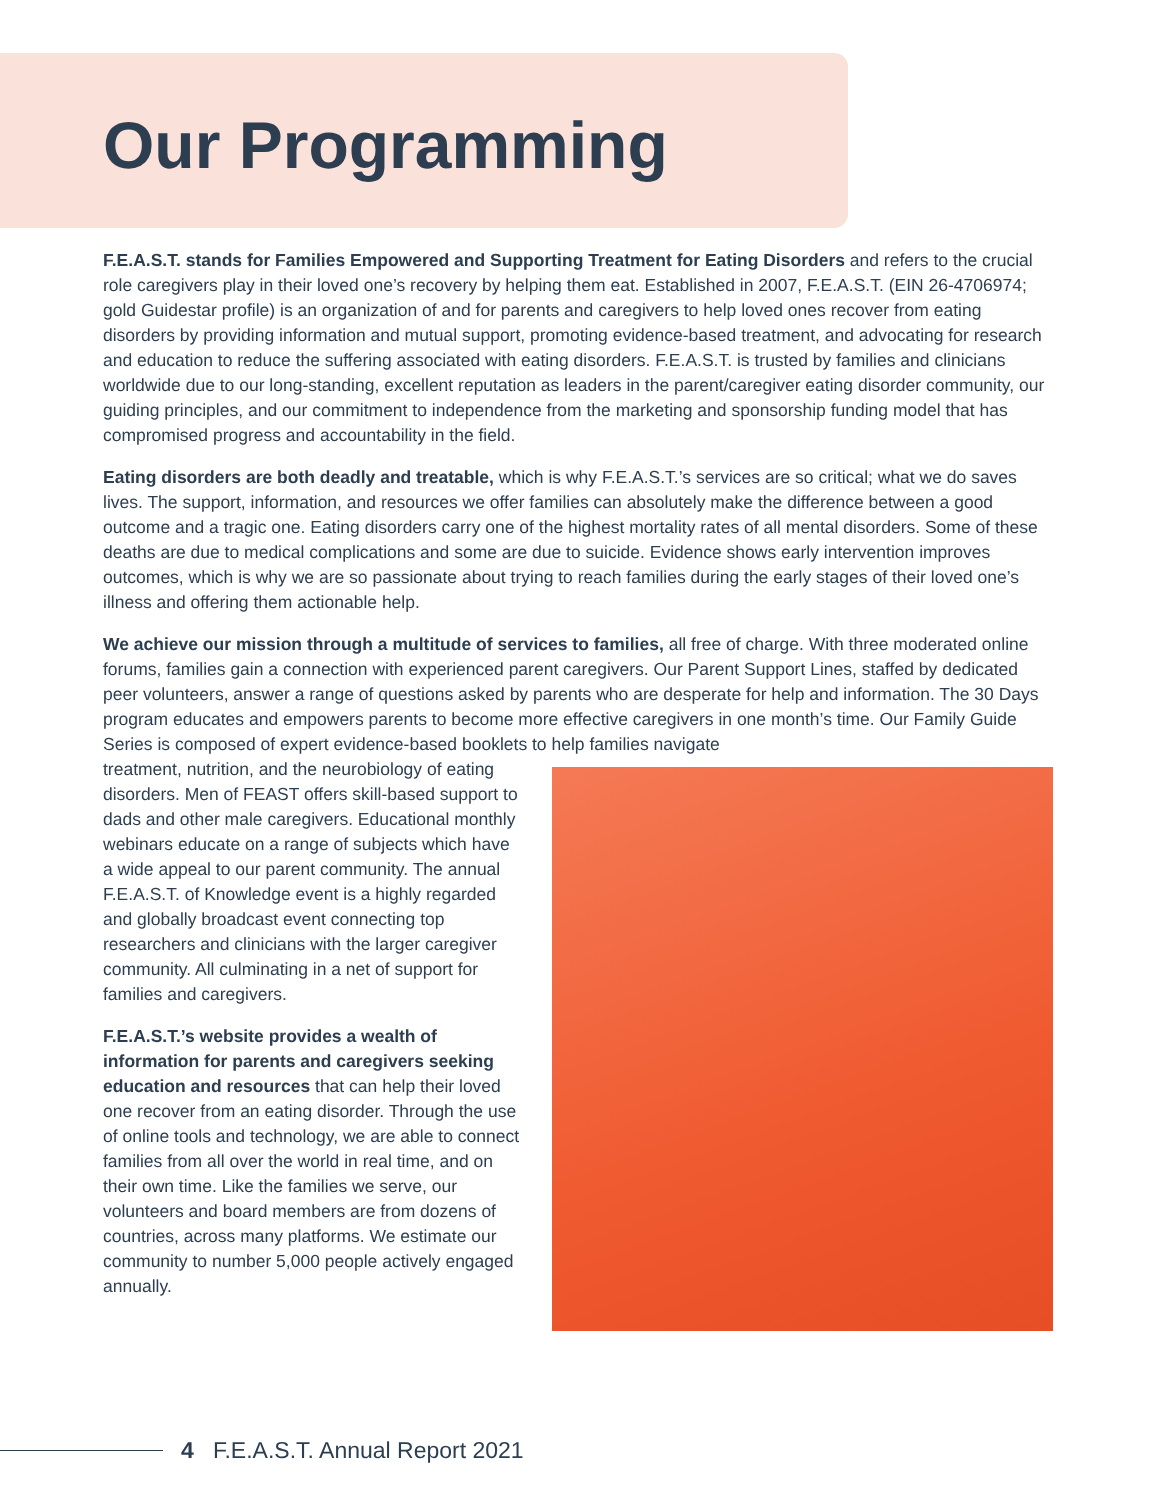Our Programming
F.E.A.S.T. stands for Families Empowered and Supporting Treatment for Eating Disorders and refers to the crucial role caregivers play in their loved one’s recovery by helping them eat. Established in 2007, F.E.A.S.T. (EIN 26-4706974; gold Guidestar profile) is an organization of and for parents and caregivers to help loved ones recover from eating disorders by providing information and mutual support, promoting evidence-based treatment, and advocating for research and education to reduce the suffering associated with eating disorders. F.E.A.S.T. is trusted by families and clinicians worldwide due to our long-standing, excellent reputation as leaders in the parent/caregiver eating disorder community, our guiding principles, and our commitment to independence from the marketing and sponsorship funding model that has compromised progress and accountability in the field.
Eating disorders are both deadly and treatable, which is why F.E.A.S.T.’s services are so critical; what we do saves lives. The support, information, and resources we offer families can absolutely make the difference between a good outcome and a tragic one. Eating disorders carry one of the highest mortality rates of all mental disorders. Some of these deaths are due to medical complications and some are due to suicide. Evidence shows early intervention improves outcomes, which is why we are so passionate about trying to reach families during the early stages of their loved one’s illness and offering them actionable help.
We achieve our mission through a multitude of services to families, all free of charge. With three moderated online forums, families gain a connection with experienced parent caregivers. Our Parent Support Lines, staffed by dedicated peer volunteers, answer a range of questions asked by parents who are desperate for help and information. The 30 Days program educates and empowers parents to become more effective caregivers in one month’s time. Our Family Guide Series is composed of expert evidence-based booklets to help families navigate
treatment, nutrition, and the neurobiology of eating disorders. Men of FEAST offers skill-based support to dads and other male caregivers. Educational monthly webinars educate on a range of subjects which have a wide appeal to our parent community. The annual F.E.A.S.T. of Knowledge event is a highly regarded and globally broadcast event connecting top researchers and clinicians with the larger caregiver community. All culminating in a net of support for families and caregivers.
F.E.A.S.T.’s website provides a wealth of information for parents and caregivers seeking education and resources that can help their loved one recover from an eating disorder. Through the use of online tools and technology, we are able to connect families from all over the world in real time, and on their own time. Like the families we serve, our volunteers and board members are from dozens of countries, across many platforms. We estimate our community to number 5,000 people actively engaged annually.
4 F.E.A.S.T. Annual Report 2021